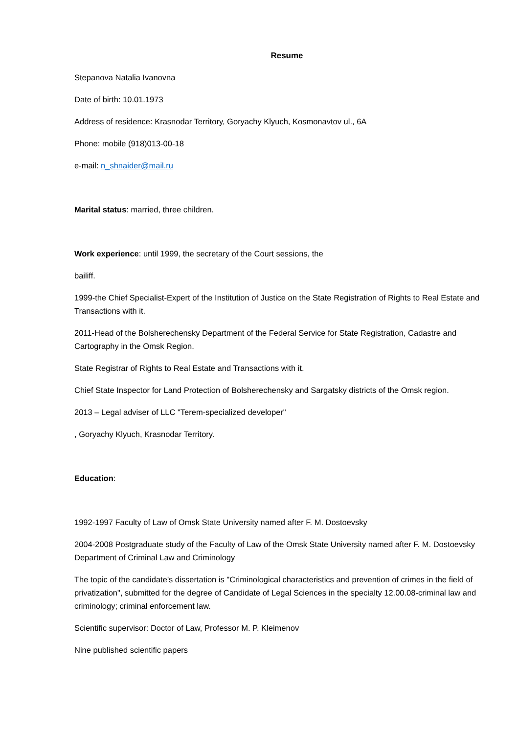Resume
Stepanova Natalia Ivanovna
Date of birth: 10.01.1973
Address of residence: Krasnodar Territory, Goryachy Klyuch, Kosmonavtov ul., 6A
Phone: mobile (918)013-00-18
e-mail: n_shnaider@mail.ru
Marital status: married, three children.
Work experience: until 1999, the secretary of the Court sessions, the
bailiff.
1999-the Chief Specialist-Expert of the Institution of Justice on the State Registration of Rights to Real Estate and Transactions with it.
2011-Head of the Bolsherechensky Department of the Federal Service for State Registration, Cadastre and Cartography in the Omsk Region.
State Registrar of Rights to Real Estate and Transactions with it.
Chief State Inspector for Land Protection of Bolsherechensky and Sargatsky districts of the Omsk region.
2013 – Legal adviser of LLC "Terem-specialized developer"
, Goryachy Klyuch, Krasnodar Territory.
Education:
1992-1997 Faculty of Law of Omsk State University named after F. M. Dostoevsky
2004-2008 Postgraduate study of the Faculty of Law of the Omsk State University named after F. M. Dostoevsky Department of Criminal Law and Criminology
The topic of the candidate's dissertation is "Criminological characteristics and prevention of crimes in the field of privatization", submitted for the degree of Candidate of Legal Sciences in the specialty 12.00.08-criminal law and criminology; criminal enforcement law.
Scientific supervisor: Doctor of Law, Professor M. P. Kleimenov
Nine published scientific papers